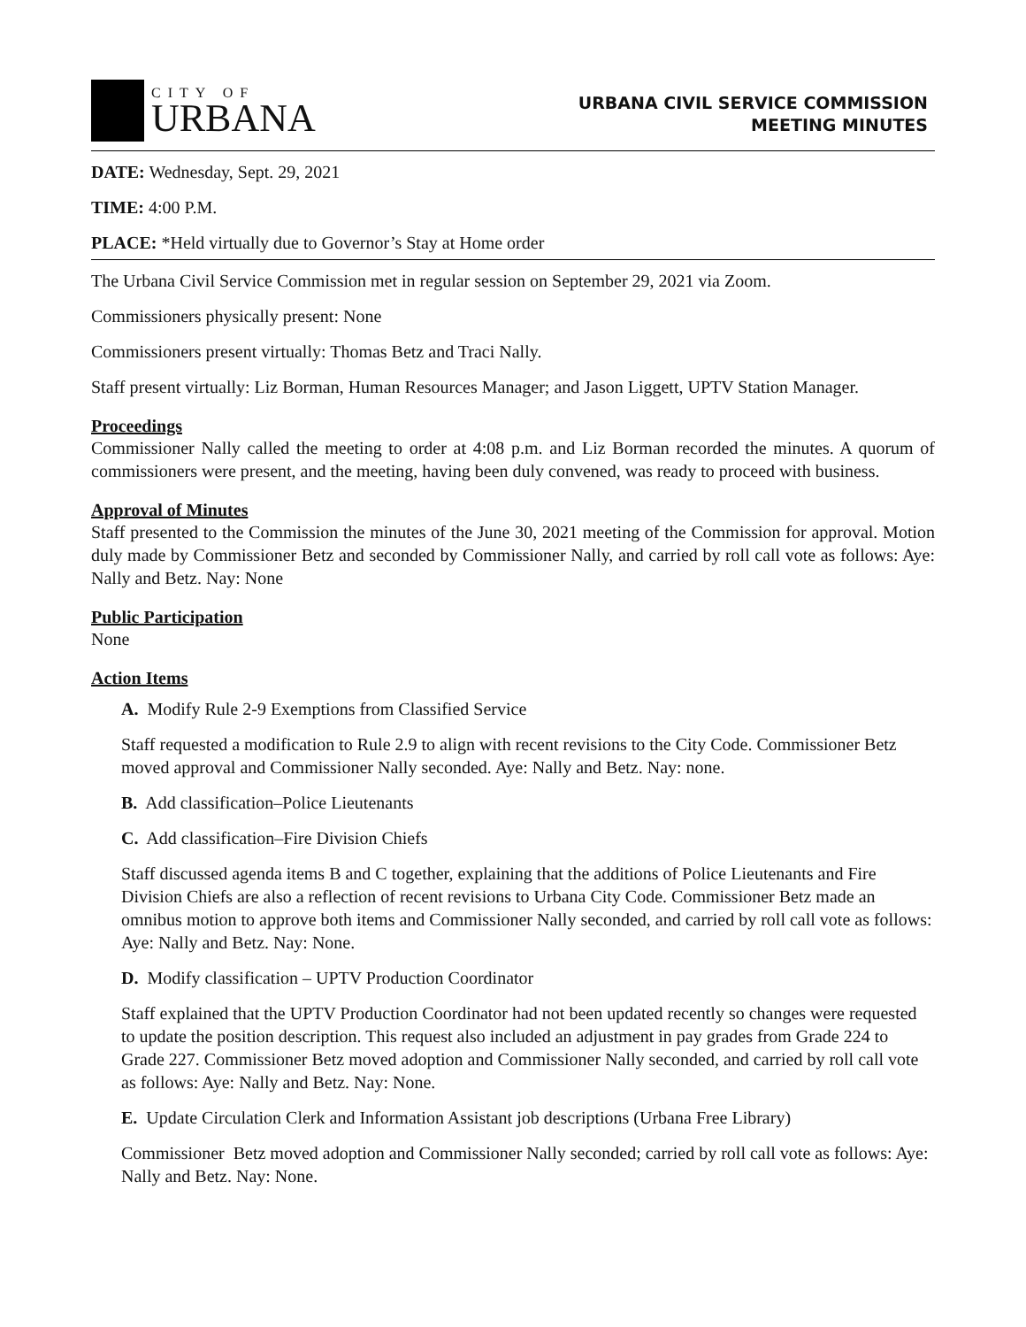CITY OF
URBANA
URBANA CIVIL SERVICE COMMISSION
MEETING MINUTES
DATE: Wednesday, Sept. 29, 2021
TIME: 4:00 P.M.
PLACE: *Held virtually due to Governor’s Stay at Home order
The Urbana Civil Service Commission met in regular session on September 29, 2021 via Zoom.
Commissioners physically present: None
Commissioners present virtually: Thomas Betz and Traci Nally.
Staff present virtually: Liz Borman, Human Resources Manager; and Jason Liggett, UPTV Station Manager.
Proceedings
Commissioner Nally called the meeting to order at 4:08 p.m. and Liz Borman recorded the minutes. A quorum of commissioners were present, and the meeting, having been duly convened, was ready to proceed with business.
Approval of Minutes
Staff presented to the Commission the minutes of the June 30, 2021 meeting of the Commission for approval. Motion duly made by Commissioner Betz and seconded by Commissioner Nally, and carried by roll call vote as follows: Aye: Nally and Betz. Nay: None
Public Participation
None
Action Items
A. Modify Rule 2-9 Exemptions from Classified Service
Staff requested a modification to Rule 2.9 to align with recent revisions to the City Code. Commissioner Betz moved approval and Commissioner Nally seconded. Aye: Nally and Betz. Nay: none.
B. Add classification–Police Lieutenants
C. Add classification–Fire Division Chiefs
Staff discussed agenda items B and C together, explaining that the additions of Police Lieutenants and Fire Division Chiefs are also a reflection of recent revisions to Urbana City Code. Commissioner Betz made an omnibus motion to approve both items and Commissioner Nally seconded, and carried by roll call vote as follows: Aye: Nally and Betz. Nay: None.
D. Modify classification – UPTV Production Coordinator
Staff explained that the UPTV Production Coordinator had not been updated recently so changes were requested to update the position description. This request also included an adjustment in pay grades from Grade 224 to Grade 227. Commissioner Betz moved adoption and Commissioner Nally seconded, and carried by roll call vote as follows: Aye: Nally and Betz. Nay: None.
E. Update Circulation Clerk and Information Assistant job descriptions (Urbana Free Library)
Commissioner Betz moved adoption and Commissioner Nally seconded; carried by roll call vote as follows: Aye: Nally and Betz. Nay: None.